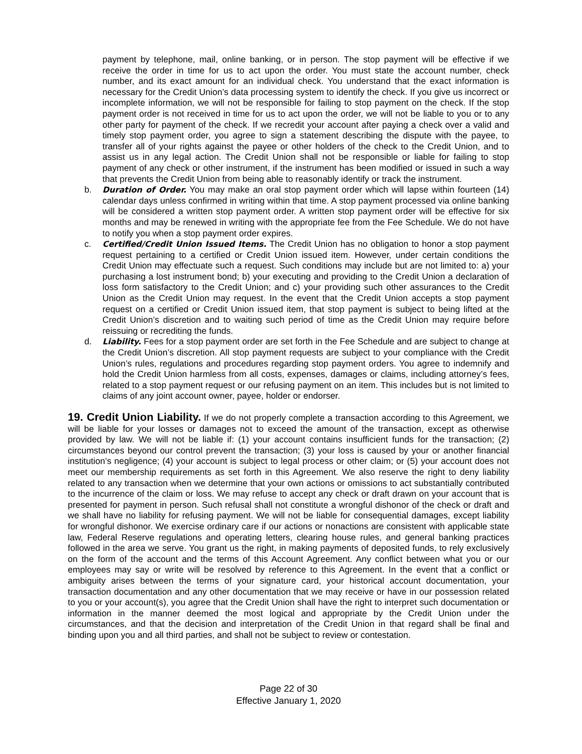payment by telephone, mail, online banking, or in person. The stop payment will be effective if we receive the order in time for us to act upon the order. You must state the account number, check number, and its exact amount for an individual check. You understand that the exact information is necessary for the Credit Union’s data processing system to identify the check. If you give us incorrect or incomplete information, we will not be responsible for failing to stop payment on the check. If the stop payment order is not received in time for us to act upon the order, we will not be liable to you or to any other party for payment of the check. If we recredit your account after paying a check over a valid and timely stop payment order, you agree to sign a statement describing the dispute with the payee, to transfer all of your rights against the payee or other holders of the check to the Credit Union, and to assist us in any legal action. The Credit Union shall not be responsible or liable for failing to stop payment of any check or other instrument, if the instrument has been modified or issued in such a way that prevents the Credit Union from being able to reasonably identify or track the instrument.
b. Duration of Order. You may make an oral stop payment order which will lapse within fourteen (14) calendar days unless confirmed in writing within that time. A stop payment processed via online banking will be considered a written stop payment order. A written stop payment order will be effective for six months and may be renewed in writing with the appropriate fee from the Fee Schedule. We do not have to notify you when a stop payment order expires.
c. Certified/Credit Union Issued Items. The Credit Union has no obligation to honor a stop payment request pertaining to a certified or Credit Union issued item. However, under certain conditions the Credit Union may effectuate such a request. Such conditions may include but are not limited to: a) your purchasing a lost instrument bond; b) your executing and providing to the Credit Union a declaration of loss form satisfactory to the Credit Union; and c) your providing such other assurances to the Credit Union as the Credit Union may request. In the event that the Credit Union accepts a stop payment request on a certified or Credit Union issued item, that stop payment is subject to being lifted at the Credit Union’s discretion and to waiting such period of time as the Credit Union may require before reissuing or recrediting the funds.
d. Liability. Fees for a stop payment order are set forth in the Fee Schedule and are subject to change at the Credit Union’s discretion. All stop payment requests are subject to your compliance with the Credit Union’s rules, regulations and procedures regarding stop payment orders. You agree to indemnify and hold the Credit Union harmless from all costs, expenses, damages or claims, including attorney’s fees, related to a stop payment request or our refusing payment on an item. This includes but is not limited to claims of any joint account owner, payee, holder or endorser.
19. Credit Union Liability. If we do not properly complete a transaction according to this Agreement, we will be liable for your losses or damages not to exceed the amount of the transaction, except as otherwise provided by law. We will not be liable if: (1) your account contains insufficient funds for the transaction; (2) circumstances beyond our control prevent the transaction; (3) your loss is caused by your or another financial institution’s negligence; (4) your account is subject to legal process or other claim; or (5) your account does not meet our membership requirements as set forth in this Agreement. We also reserve the right to deny liability related to any transaction when we determine that your own actions or omissions to act substantially contributed to the incurrence of the claim or loss. We may refuse to accept any check or draft drawn on your account that is presented for payment in person. Such refusal shall not constitute a wrongful dishonor of the check or draft and we shall have no liability for refusing payment. We will not be liable for consequential damages, except liability for wrongful dishonor. We exercise ordinary care if our actions or nonactions are consistent with applicable state law, Federal Reserve regulations and operating letters, clearing house rules, and general banking practices followed in the area we serve. You grant us the right, in making payments of deposited funds, to rely exclusively on the form of the account and the terms of this Account Agreement. Any conflict between what you or our employees may say or write will be resolved by reference to this Agreement. In the event that a conflict or ambiguity arises between the terms of your signature card, your historical account documentation, your transaction documentation and any other documentation that we may receive or have in our possession related to you or your account(s), you agree that the Credit Union shall have the right to interpret such documentation or information in the manner deemed the most logical and appropriate by the Credit Union under the circumstances, and that the decision and interpretation of the Credit Union in that regard shall be final and binding upon you and all third parties, and shall not be subject to review or contestation.
Page 22 of 30
Effective January 1, 2020